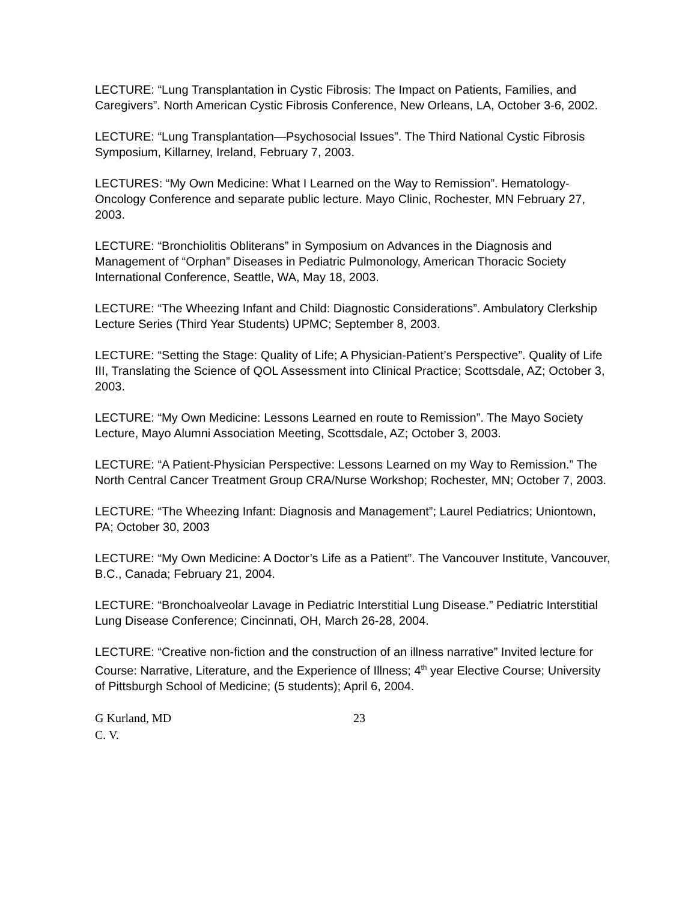LECTURE: “Lung Transplantation in Cystic Fibrosis: The Impact on Patients, Families, and Caregivers”. North American Cystic Fibrosis Conference, New Orleans, LA, October 3-6, 2002.
LECTURE: “Lung Transplantation—Psychosocial Issues”. The Third National Cystic Fibrosis Symposium, Killarney, Ireland, February 7, 2003.
LECTURES: “My Own Medicine: What I Learned on the Way to Remission”. Hematology-Oncology Conference and separate public lecture. Mayo Clinic, Rochester, MN February 27, 2003.
LECTURE: “Bronchiolitis Obliterans” in Symposium on Advances in the Diagnosis and Management of “Orphan” Diseases in Pediatric Pulmonology, American Thoracic Society International Conference, Seattle, WA, May 18, 2003.
LECTURE: “The Wheezing Infant and Child: Diagnostic Considerations”. Ambulatory Clerkship Lecture Series (Third Year Students) UPMC; September 8, 2003.
LECTURE: “Setting the Stage: Quality of Life; A Physician-Patient’s Perspective”. Quality of Life III, Translating the Science of QOL Assessment into Clinical Practice; Scottsdale, AZ; October 3, 2003.
LECTURE: “My Own Medicine: Lessons Learned en route to Remission”. The Mayo Society Lecture, Mayo Alumni Association Meeting, Scottsdale, AZ; October 3, 2003.
LECTURE: “A Patient-Physician Perspective: Lessons Learned on my Way to Remission.” The North Central Cancer Treatment Group CRA/Nurse Workshop; Rochester, MN; October 7, 2003.
LECTURE: “The Wheezing Infant: Diagnosis and Management”; Laurel Pediatrics; Uniontown, PA; October 30, 2003
LECTURE: “My Own Medicine: A Doctor’s Life as a Patient”. The Vancouver Institute, Vancouver, B.C., Canada; February 21, 2004.
LECTURE: “Bronchoalveolar Lavage in Pediatric Interstitial Lung Disease.” Pediatric Interstitial Lung Disease Conference; Cincinnati, OH, March 26-28, 2004.
LECTURE: “Creative non-fiction and the construction of an illness narrative” Invited lecture for Course: Narrative, Literature, and the Experience of Illness; 4<sup>th</sup> year Elective Course; University of Pittsburgh School of Medicine; (5 students); April 6, 2004.
G Kurland, MD
C. V.
23